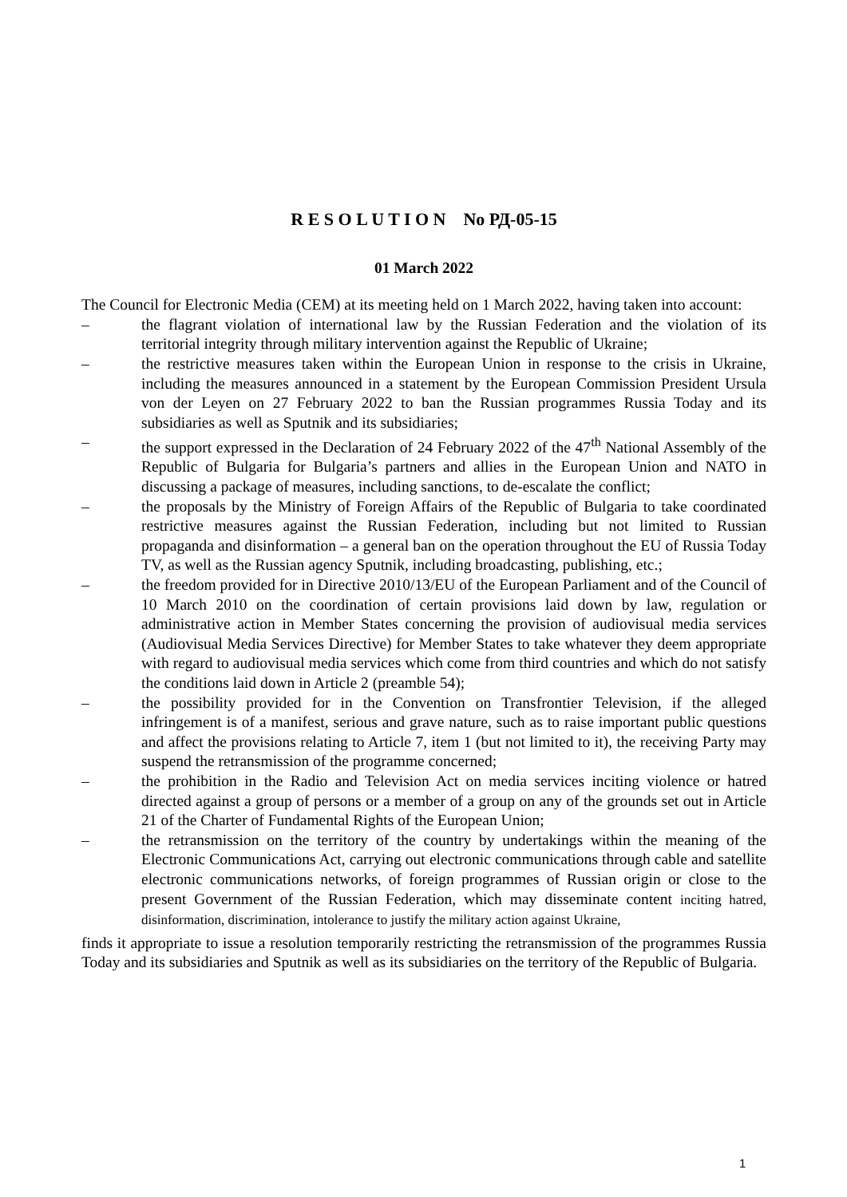R E S O L U T I O N No РД-05-15
01 March 2022
The Council for Electronic Media (CEM) at its meeting held on 1 March 2022, having taken into account:
– the flagrant violation of international law by the Russian Federation and the violation of its territorial integrity through military intervention against the Republic of Ukraine;
– the restrictive measures taken within the European Union in response to the crisis in Ukraine, including the measures announced in a statement by the European Commission President Ursula von der Leyen on 27 February 2022 to ban the Russian programmes Russia Today and its subsidiaries as well as Sputnik and its subsidiaries;
– the support expressed in the Declaration of 24 February 2022 of the 47<sup>th</sup> National Assembly of the Republic of Bulgaria for Bulgaria’s partners and allies in the European Union and NATO in discussing a package of measures, including sanctions, to de-escalate the conflict;
– the proposals by the Ministry of Foreign Affairs of the Republic of Bulgaria to take coordinated restrictive measures against the Russian Federation, including but not limited to Russian propaganda and disinformation – a general ban on the operation throughout the EU of Russia Today TV, as well as the Russian agency Sputnik, including broadcasting, publishing, etc.;
– the freedom provided for in Directive 2010/13/EU of the European Parliament and of the Council of 10 March 2010 on the coordination of certain provisions laid down by law, regulation or administrative action in Member States concerning the provision of audiovisual media services (Audiovisual Media Services Directive) for Member States to take whatever they deem appropriate with regard to audiovisual media services which come from third countries and which do not satisfy the conditions laid down in Article 2 (preamble 54);
– the possibility provided for in the Convention on Transfrontier Television, if the alleged infringement is of a manifest, serious and grave nature, such as to raise important public questions and affect the provisions relating to Article 7, item 1 (but not limited to it), the receiving Party may suspend the retransmission of the programme concerned;
– the prohibition in the Radio and Television Act on media services inciting violence or hatred directed against a group of persons or a member of a group on any of the grounds set out in Article 21 of the Charter of Fundamental Rights of the European Union;
– the retransmission on the territory of the country by undertakings within the meaning of the Electronic Communications Act, carrying out electronic communications through cable and satellite electronic communications networks, of foreign programmes of Russian origin or close to the present Government of the Russian Federation, which may disseminate content inciting hatred, disinformation, discrimination, intolerance to justify the military action against Ukraine,
finds it appropriate to issue a resolution temporarily restricting the retransmission of the programmes Russia Today and its subsidiaries and Sputnik as well as its subsidiaries on the territory of the Republic of Bulgaria.
1